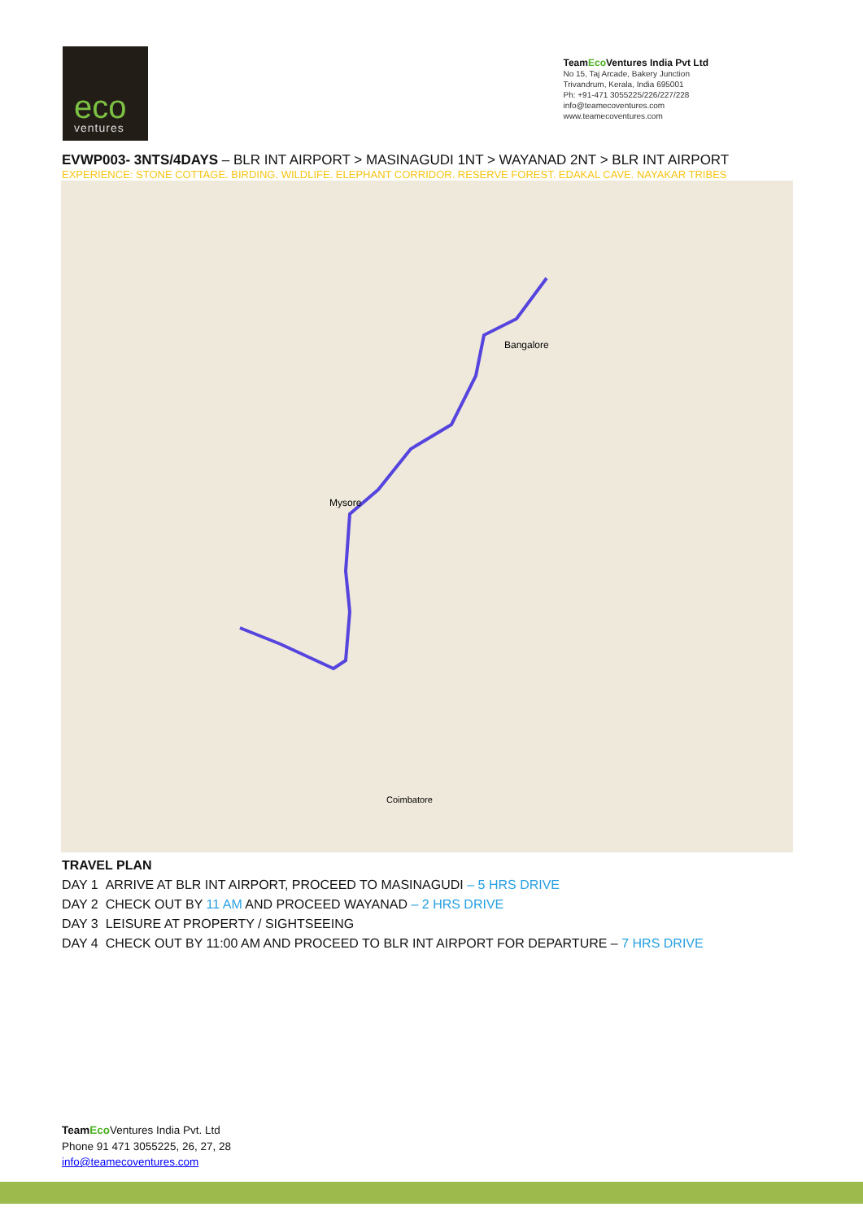eco
ventures
TeamEco Ventures India Pvt Ltd
No 15, Taj Arcade, Bakery Junction
Trivandrum, Kerala, India 695001
Ph: +91-471 3055225/226/227/228
info@teamecoventures.com
www.teamecoventures.com
EVWP003- 3NTS/4DAYS – BLR INT AIRPORT > MASINAGUDI 1NT > WAYANAD 2NT > BLR INT AIRPORT
EXPERIENCE: STONE COTTAGE. BIRDING. WILDLIFE. ELEPHANT CORRIDOR. RESERVE FOREST. EDAKAL CAVE. NAYAKAR TRIBES
Bangalore
Mysore
Coimbatore
TRAVEL PLAN
DAY 1 ARRIVE AT BLR INT AIRPORT, PROCEED TO MASINAGUDI – 5 HRS DRIVE
DAY 2 CHECK OUT BY 11 AM AND PROCEED WAYANAD – 2 HRS DRIVE
DAY 3 LEISURE AT PROPERTY / SIGHTSEEING
DAY 4 CHECK OUT BY 11:00 AM AND PROCEED TO BLR INT AIRPORT FOR DEPARTURE – 7 HRS DRIVE
TeamEco Ventures India Pvt. Ltd
Phone 91 471 3055225, 26, 27, 28
info@teamecoventures.com